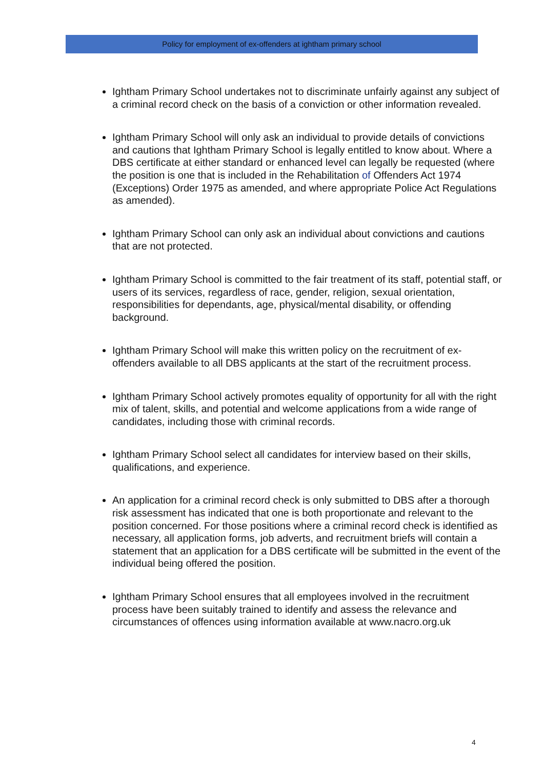Policy for employment of ex-offenders at ightham primary school
Ightham Primary School undertakes not to discriminate unfairly against any subject of a criminal record check on the basis of a conviction or other information revealed.
Ightham Primary School will only ask an individual to provide details of convictions and cautions that Ightham Primary School is legally entitled to know about. Where a DBS certificate at either standard or enhanced level can legally be requested (where the position is one that is included in the Rehabilitation of Offenders Act 1974 (Exceptions) Order 1975 as amended, and where appropriate Police Act Regulations as amended).
Ightham Primary School can only ask an individual about convictions and cautions that are not protected.
Ightham Primary School is committed to the fair treatment of its staff, potential staff, or users of its services, regardless of race, gender, religion, sexual orientation, responsibilities for dependants, age, physical/mental disability, or offending background.
Ightham Primary School will make this written policy on the recruitment of ex-offenders available to all DBS applicants at the start of the recruitment process.
Ightham Primary School actively promotes equality of opportunity for all with the right mix of talent, skills, and potential and welcome applications from a wide range of candidates, including those with criminal records.
Ightham Primary School select all candidates for interview based on their skills, qualifications, and experience.
An application for a criminal record check is only submitted to DBS after a thorough risk assessment has indicated that one is both proportionate and relevant to the position concerned. For those positions where a criminal record check is identified as necessary, all application forms, job adverts, and recruitment briefs will contain a statement that an application for a DBS certificate will be submitted in the event of the individual being offered the position.
Ightham Primary School ensures that all employees involved in the recruitment process have been suitably trained to identify and assess the relevance and circumstances of offences using information available at www.nacro.org.uk
4